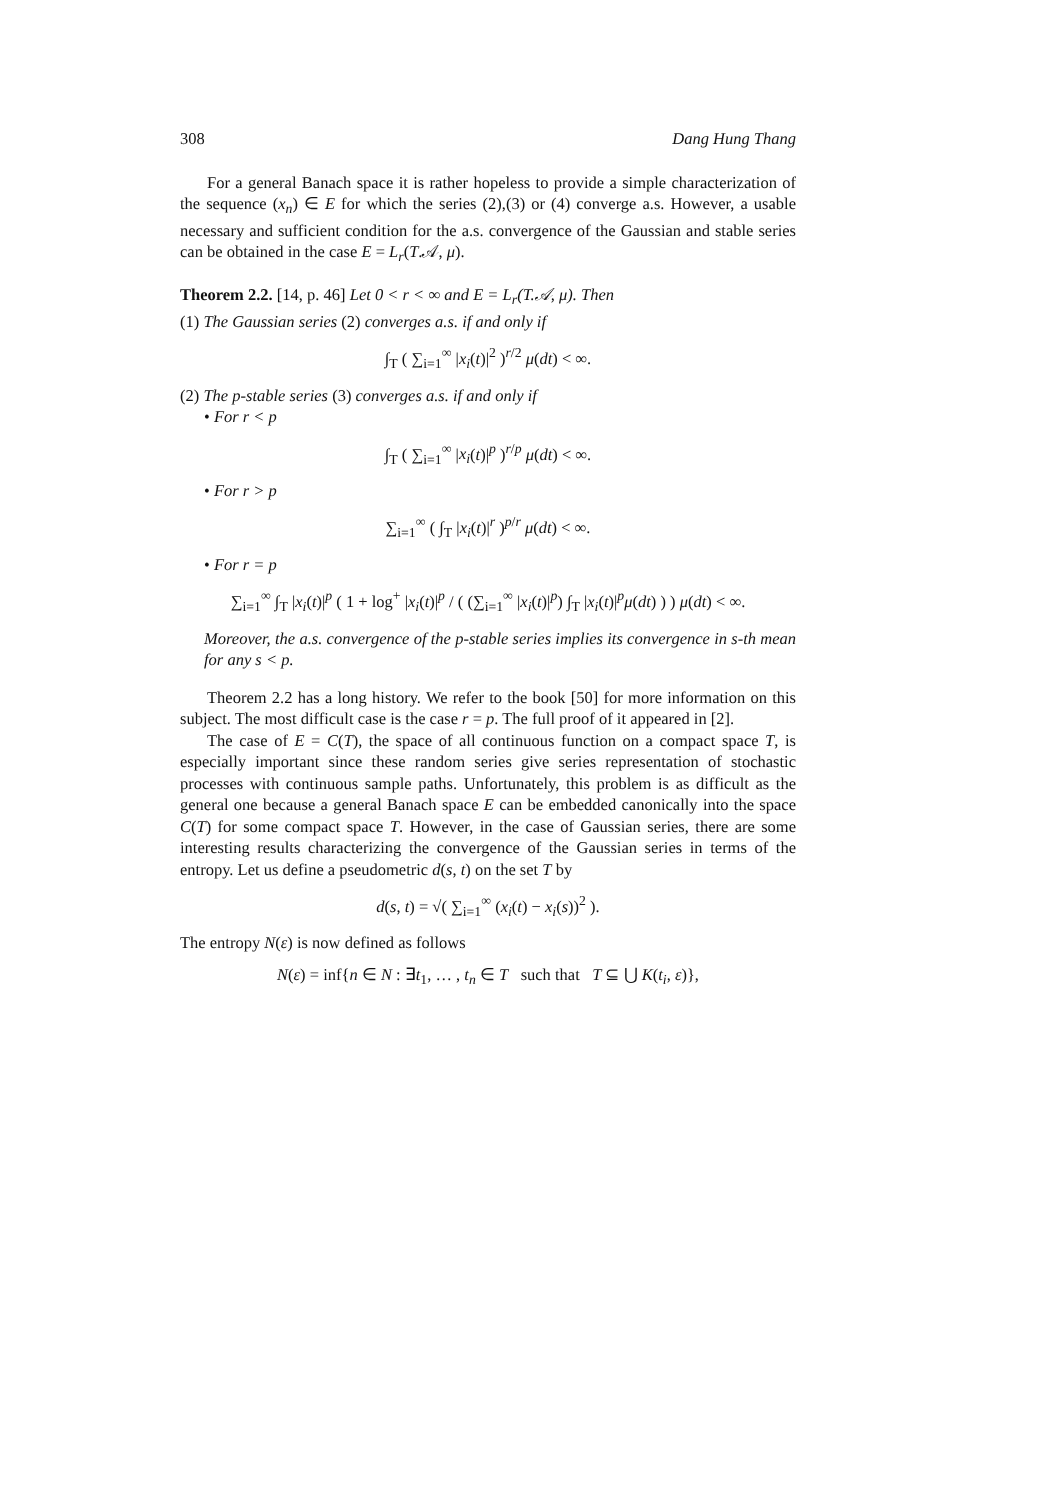308 Dang Hung Thang
For a general Banach space it is rather hopeless to provide a simple characterization of the sequence (x<sub>n</sub>) ∈ E for which the series (2),(3) or (4) converge a.s. However, a usable necessary and sufficient condition for the a.s. convergence of the Gaussian and stable series can be obtained in the case E = L<sub>r</sub>(T.𝒜, μ).
Theorem 2.2. [14, p. 46] Let 0 < r < ∞ and E = L<sub>r</sub>(T.𝒜, μ). Then
(1) The Gaussian series (2) converges a.s. if and only if
∫<sub>T</sub> ( ∑<sub>i=1</sub><sup>∞</sup> |x<sub>i</sub>(t)|<sup>2</sup> )<sup>r/2</sup> μ(dt) < ∞.
(2) The p-stable series (3) converges a.s. if and only if
• For r < p
∫<sub>T</sub> ( ∑<sub>i=1</sub><sup>∞</sup> |x<sub>i</sub>(t)|<sup>p</sup> )<sup>r/p</sup> μ(dt) < ∞.
• For r > p
∑<sub>i=1</sub><sup>∞</sup> ( ∫<sub>T</sub> |x<sub>i</sub>(t)|<sup>r</sup> )<sup>p/r</sup> μ(dt) < ∞.
• For r = p
∑<sub>i=1</sub><sup>∞</sup> ∫<sub>T</sub> |x<sub>i</sub>(t)|<sup>p</sup> ( 1 + log<sup>+</sup> |x<sub>i</sub>(t)|<sup>p</sup> / ( (∑<sub>i=1</sub><sup>∞</sup> |x<sub>i</sub>(t)|<sup>p</sup>) ∫<sub>T</sub> |x<sub>i</sub>(t)|<sup>p</sup>μ(dt) ) ) μ(dt) < ∞.
Moreover, the a.s. convergence of the p-stable series implies its convergence in s-th mean for any s < p.
Theorem 2.2 has a long history. We refer to the book [50] for more information on this subject. The most difficult case is the case r = p. The full proof of it appeared in [2].
The case of E = C(T), the space of all continuous function on a compact space T, is especially important since these random series give series representation of stochastic processes with continuous sample paths. Unfortunately, this problem is as difficult as the general one because a general Banach space E can be embedded canonically into the space C(T) for some compact space T. However, in the case of Gaussian series, there are some interesting results characterizing the convergence of the Gaussian series in terms of the entropy. Let us define a pseudometric d(s, t) on the set T by
d(s, t) = √( ∑<sub>i=1</sub><sup>∞</sup> (x<sub>i</sub>(t) − x<sub>i</sub>(s))<sup>2</sup> ).
The entropy N(ε) is now defined as follows
N(ε) = inf{n ∈ N : ∃t<sub>1</sub>, … , t<sub>n</sub> ∈ T such that T ⊆ ⋃ K(t<sub>i</sub>, ε)},